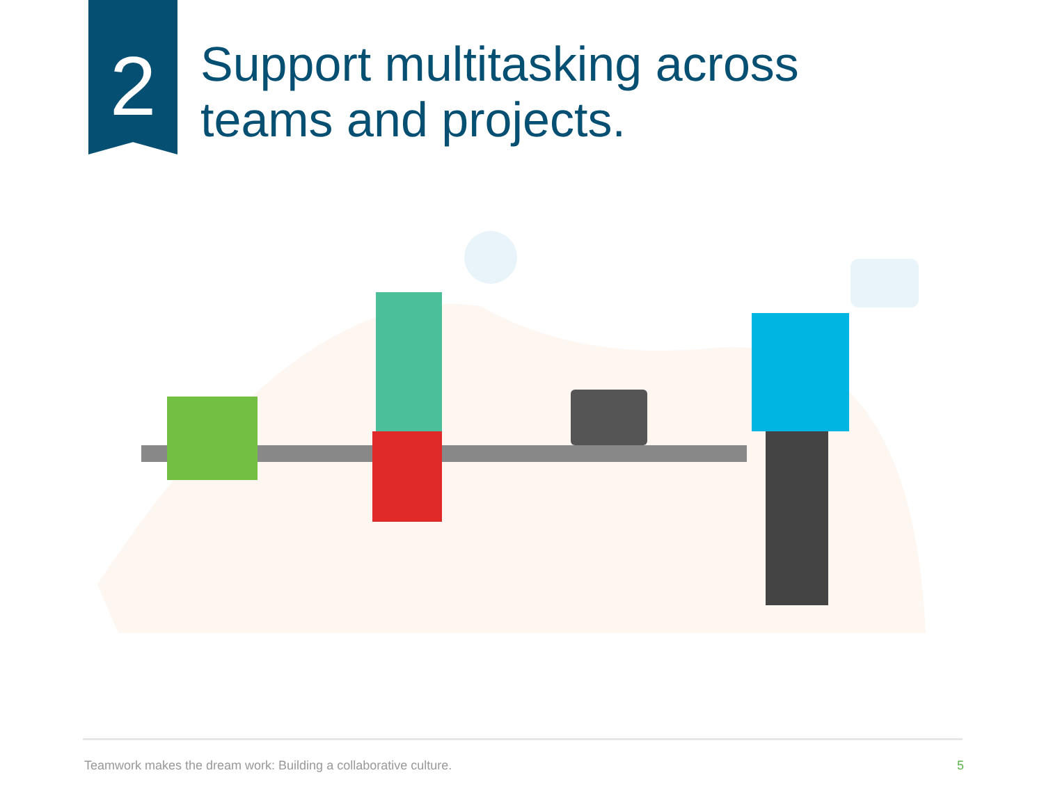2
Support multitasking across
teams and projects.
Teamwork makes the dream work: Building a collaborative culture. 5